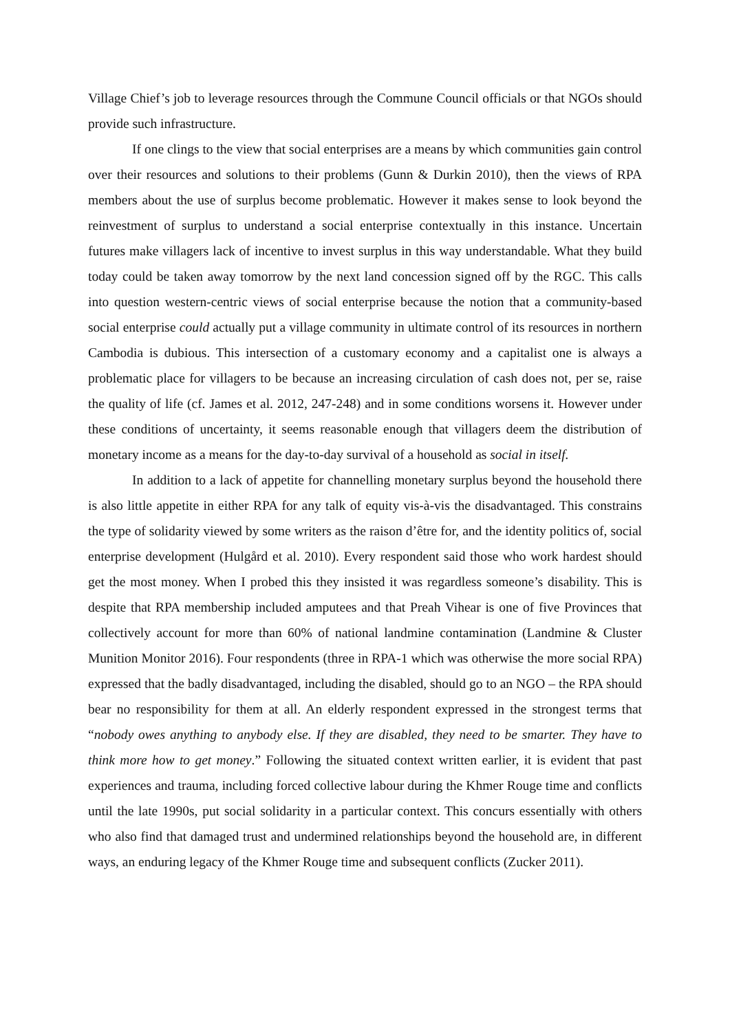Village Chief’s job to leverage resources through the Commune Council officials or that NGOs should provide such infrastructure.
If one clings to the view that social enterprises are a means by which communities gain control over their resources and solutions to their problems (Gunn & Durkin 2010), then the views of RPA members about the use of surplus become problematic. However it makes sense to look beyond the reinvestment of surplus to understand a social enterprise contextually in this instance. Uncertain futures make villagers lack of incentive to invest surplus in this way understandable. What they build today could be taken away tomorrow by the next land concession signed off by the RGC. This calls into question western-centric views of social enterprise because the notion that a community-based social enterprise could actually put a village community in ultimate control of its resources in northern Cambodia is dubious. This intersection of a customary economy and a capitalist one is always a problematic place for villagers to be because an increasing circulation of cash does not, per se, raise the quality of life (cf. James et al. 2012, 247-248) and in some conditions worsens it. However under these conditions of uncertainty, it seems reasonable enough that villagers deem the distribution of monetary income as a means for the day-to-day survival of a household as social in itself.
In addition to a lack of appetite for channelling monetary surplus beyond the household there is also little appetite in either RPA for any talk of equity vis-à-vis the disadvantaged. This constrains the type of solidarity viewed by some writers as the raison d’être for, and the identity politics of, social enterprise development (Hulgård et al. 2010). Every respondent said those who work hardest should get the most money. When I probed this they insisted it was regardless someone’s disability. This is despite that RPA membership included amputees and that Preah Vihear is one of five Provinces that collectively account for more than 60% of national landmine contamination (Landmine & Cluster Munition Monitor 2016). Four respondents (three in RPA-1 which was otherwise the more social RPA) expressed that the badly disadvantaged, including the disabled, should go to an NGO – the RPA should bear no responsibility for them at all. An elderly respondent expressed in the strongest terms that “nobody owes anything to anybody else. If they are disabled, they need to be smarter. They have to think more how to get money.” Following the situated context written earlier, it is evident that past experiences and trauma, including forced collective labour during the Khmer Rouge time and conflicts until the late 1990s, put social solidarity in a particular context. This concurs essentially with others who also find that damaged trust and undermined relationships beyond the household are, in different ways, an enduring legacy of the Khmer Rouge time and subsequent conflicts (Zucker 2011).